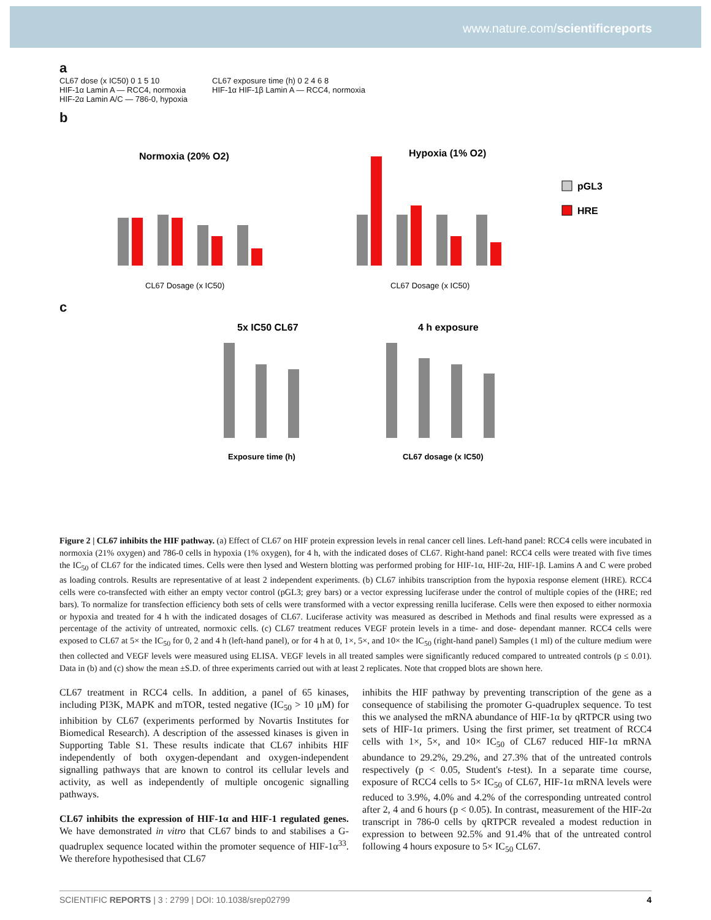www.nature.com/scientificreports
a
CL67 dose (x IC50) 0 1 5 10
HIF-1α Lamin A — RCC4, normoxia
HIF-2α Lamin A/C — 786-0, hypoxia
CL67 exposure time (h) 0 2 4 6 8
HIF-1α HIF-1β Lamin A — RCC4, normoxia
b
Normoxia (20% O2)
Hypoxia (1% O2)
pGL3
HRE
CL67 Dosage (x IC50)
CL67 Dosage (x IC50)
c
5x IC50 CL67
4 h exposure
Exposure time (h)
CL67 dosage (x IC50)
Figure 2 | CL67 inhibits the HIF pathway. (a) Effect of CL67 on HIF protein expression levels in renal cancer cell lines. Left-hand panel: RCC4 cells were incubated in normoxia (21% oxygen) and 786-0 cells in hypoxia (1% oxygen), for 4 h, with the indicated doses of CL67. Right-hand panel: RCC4 cells were treated with five times the IC<sub>50</sub> of CL67 for the indicated times. Cells were then lysed and Western blotting was performed probing for HIF-1α, HIF-2α, HIF-1β. Lamins A and C were probed as loading controls. Results are representative of at least 2 independent experiments. (b) CL67 inhibits transcription from the hypoxia response element (HRE). RCC4 cells were co-transfected with either an empty vector control (pGL3; grey bars) or a vector expressing luciferase under the control of multiple copies of the (HRE; red bars). To normalize for transfection efficiency both sets of cells were transformed with a vector expressing renilla luciferase. Cells were then exposed to either normoxia or hypoxia and treated for 4 h with the indicated dosages of CL67. Luciferase activity was measured as described in Methods and final results were expressed as a percentage of the activity of untreated, normoxic cells. (c) CL67 treatment reduces VEGF protein levels in a time- and dose- dependant manner. RCC4 cells were exposed to CL67 at 5× the IC<sub>50</sub> for 0, 2 and 4 h (left-hand panel), or for 4 h at 0, 1×, 5×, and 10× the IC<sub>50</sub> (right-hand panel) Samples (1 ml) of the culture medium were then collected and VEGF levels were measured using ELISA. VEGF levels in all treated samples were significantly reduced compared to untreated controls (p ≤ 0.01). Data in (b) and (c) show the mean ±S.D. of three experiments carried out with at least 2 replicates. Note that cropped blots are shown here.
CL67 treatment in RCC4 cells. In addition, a panel of 65 kinases, including PI3K, MAPK and mTOR, tested negative (IC<sub>50</sub> > 10 μM) for inhibition by CL67 (experiments performed by Novartis Institutes for Biomedical Research). A description of the assessed kinases is given in Supporting Table S1. These results indicate that CL67 inhibits HIF independently of both oxygen-dependant and oxygen-independent signalling pathways that are known to control its cellular levels and activity, as well as independently of multiple oncogenic signalling pathways.
CL67 inhibits the expression of HIF-1α and HIF-1 regulated genes. We have demonstrated in vitro that CL67 binds to and stabilises a G-quadruplex sequence located within the promoter sequence of HIF-1α<sup>33</sup>. We therefore hypothesised that CL67
inhibits the HIF pathway by preventing transcription of the gene as a consequence of stabilising the promoter G-quadruplex sequence. To test this we analysed the mRNA abundance of HIF-1α by qRTPCR using two sets of HIF-1α primers. Using the first primer, set treatment of RCC4 cells with 1×, 5×, and 10× IC<sub>50</sub> of CL67 reduced HIF-1α mRNA abundance to 29.2%, 29.2%, and 27.3% that of the untreated controls respectively (p < 0.05, Student's t-test). In a separate time course, exposure of RCC4 cells to 5× IC<sub>50</sub> of CL67, HIF-1α mRNA levels were reduced to 3.9%, 4.0% and 4.2% of the corresponding untreated control after 2, 4 and 6 hours (p < 0.05). In contrast, measurement of the HIF-2α transcript in 786-0 cells by qRTPCR revealed a modest reduction in expression to between 92.5% and 91.4% that of the untreated control following 4 hours exposure to 5× IC<sub>50</sub> CL67.
SCIENTIFIC REPORTS | 3 : 2799 | DOI: 10.1038/srep02799 4